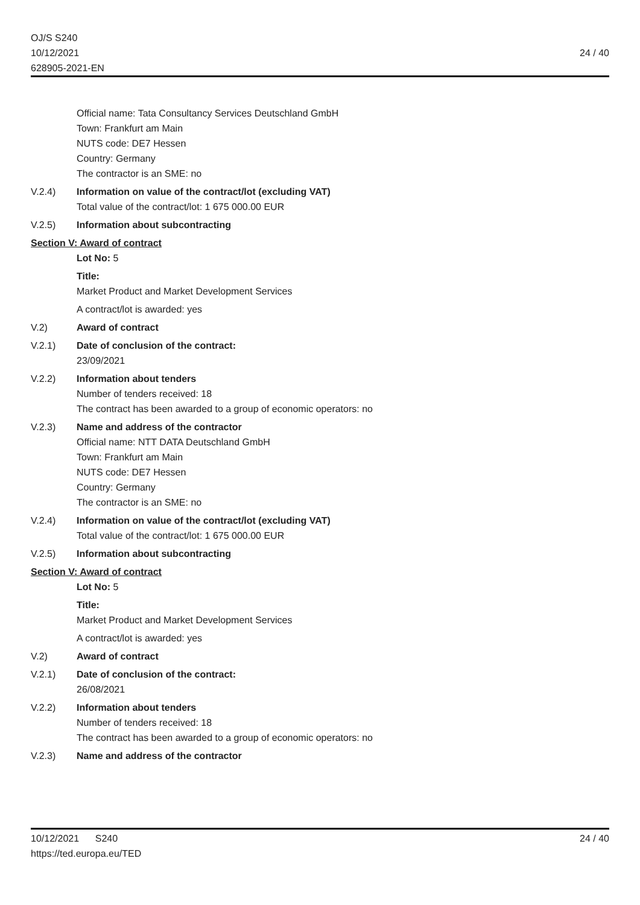OJ/S S240
10/12/2021
628905-2021-EN
24 / 40
Official name: Tata Consultancy Services Deutschland GmbH
Town: Frankfurt am Main
NUTS code: DE7 Hessen
Country: Germany
The contractor is an SME: no
V.2.4) Information on value of the contract/lot (excluding VAT)
Total value of the contract/lot: 1 675 000.00 EUR
V.2.5) Information about subcontracting
Section V: Award of contract
Lot No: 5
Title:
Market Product and Market Development Services
A contract/lot is awarded: yes
V.2) Award of contract
V.2.1) Date of conclusion of the contract:
23/09/2021
V.2.2) Information about tenders
Number of tenders received: 18
The contract has been awarded to a group of economic operators: no
V.2.3) Name and address of the contractor
Official name: NTT DATA Deutschland GmbH
Town: Frankfurt am Main
NUTS code: DE7 Hessen
Country: Germany
The contractor is an SME: no
V.2.4) Information on value of the contract/lot (excluding VAT)
Total value of the contract/lot: 1 675 000.00 EUR
V.2.5) Information about subcontracting
Section V: Award of contract
Lot No: 5
Title:
Market Product and Market Development Services
A contract/lot is awarded: yes
V.2) Award of contract
V.2.1) Date of conclusion of the contract:
26/08/2021
V.2.2) Information about tenders
Number of tenders received: 18
The contract has been awarded to a group of economic operators: no
V.2.3) Name and address of the contractor
10/12/2021 S240
https://ted.europa.eu/TED
24 / 40